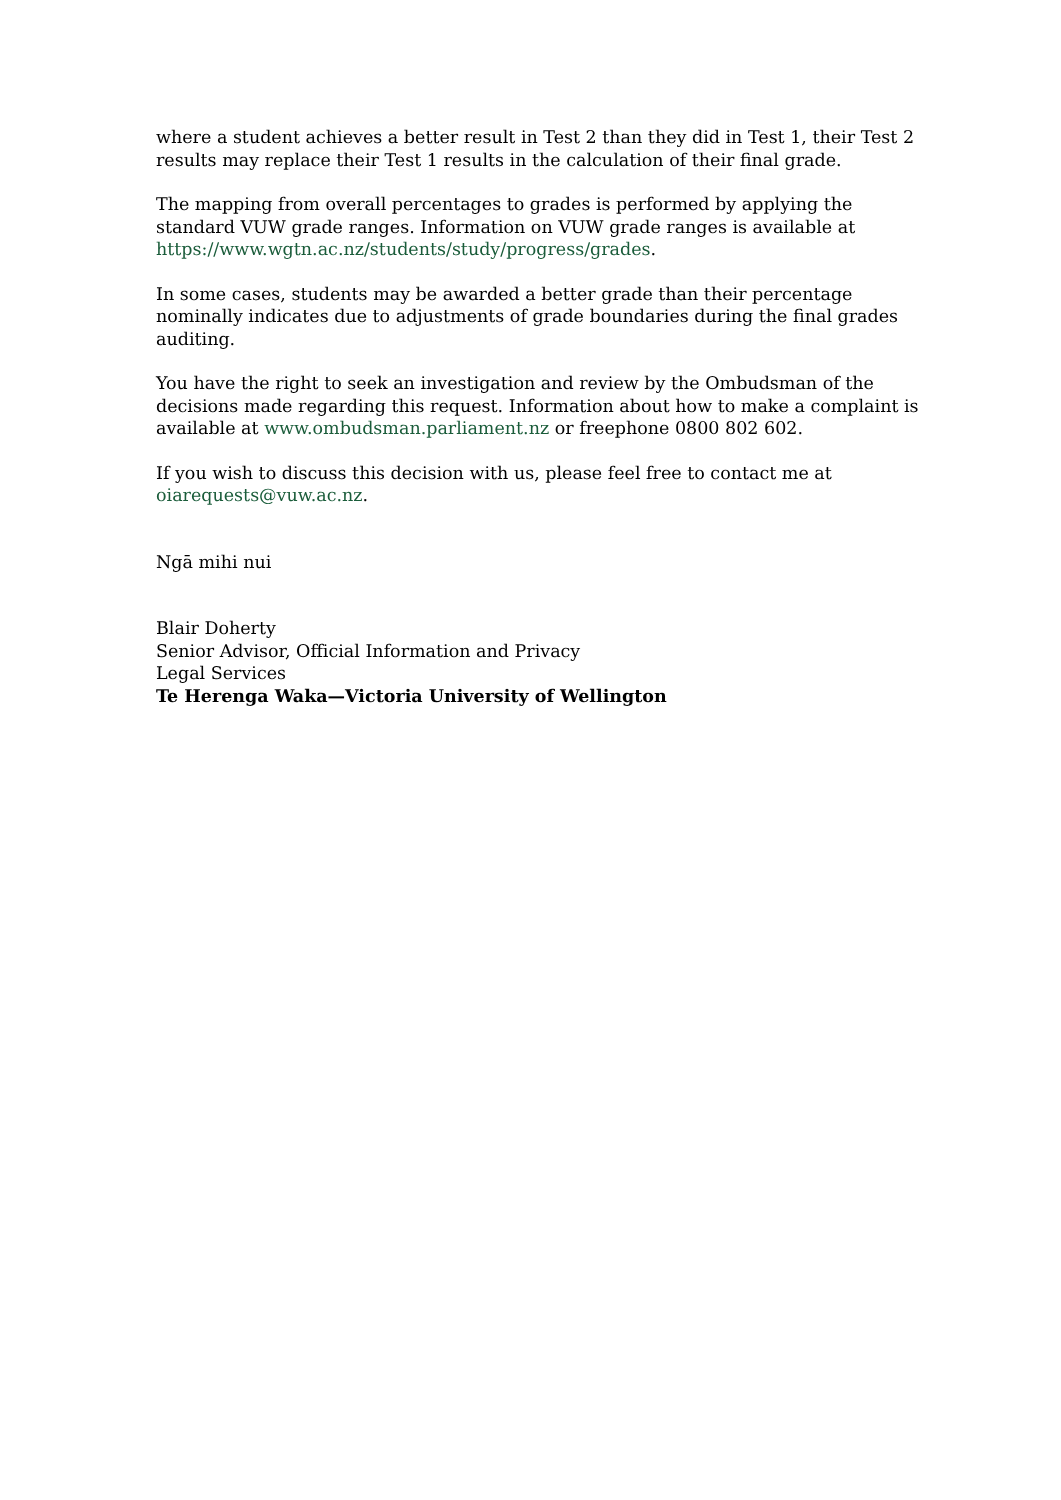where a student achieves a better result in Test 2 than they did in Test 1, their Test 2 results may replace their Test 1 results in the calculation of their final grade.
The mapping from overall percentages to grades is performed by applying the standard VUW grade ranges. Information on VUW grade ranges is available at https://www.wgtn.ac.nz/students/study/progress/grades.
In some cases, students may be awarded a better grade than their percentage nominally indicates due to adjustments of grade boundaries during the final grades auditing.
You have the right to seek an investigation and review by the Ombudsman of the decisions made regarding this request. Information about how to make a complaint is available at www.ombudsman.parliament.nz or freephone 0800 802 602.
If you wish to discuss this decision with us, please feel free to contact me at oiarequests@vuw.ac.nz.
Ngā mihi nui
Blair Doherty
Senior Advisor, Official Information and Privacy
Legal Services
Te Herenga Waka—Victoria University of Wellington